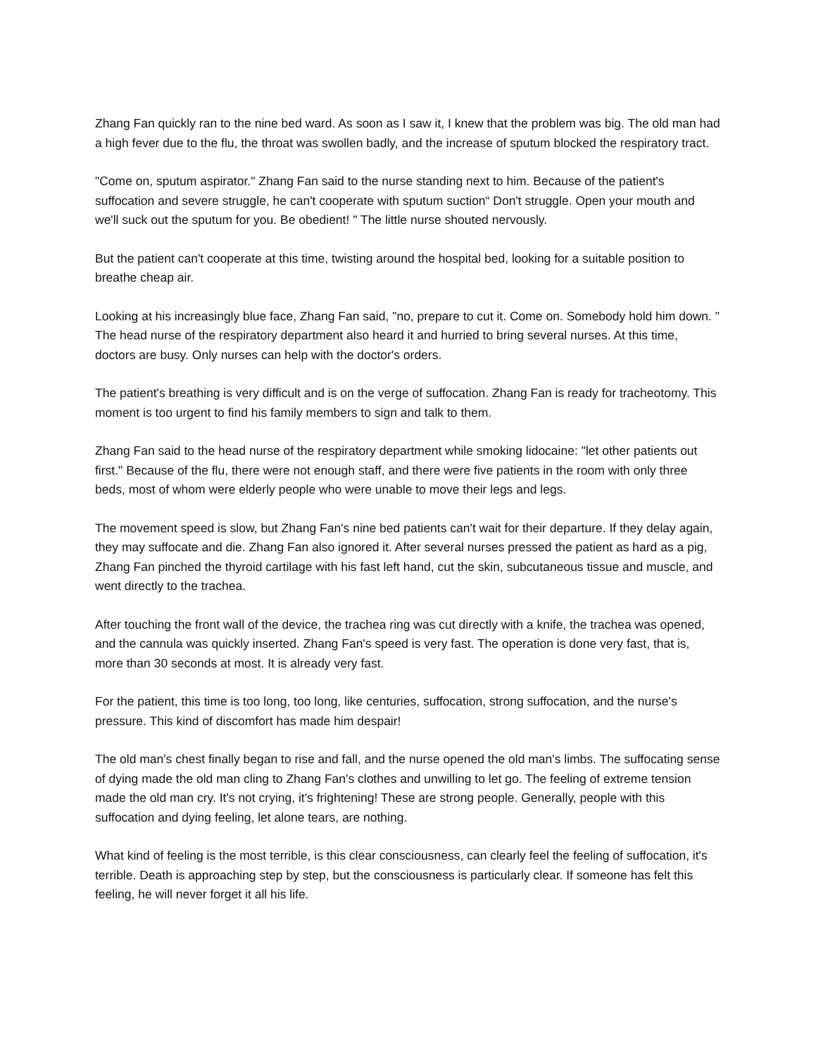Zhang Fan quickly ran to the nine bed ward. As soon as I saw it, I knew that the problem was big. The old man had a high fever due to the flu, the throat was swollen badly, and the increase of sputum blocked the respiratory tract.
"Come on, sputum aspirator." Zhang Fan said to the nurse standing next to him. Because of the patient's suffocation and severe struggle, he can't cooperate with sputum suction“ Don't struggle. Open your mouth and we'll suck out the sputum for you. Be obedient! " The little nurse shouted nervously.
But the patient can't cooperate at this time, twisting around the hospital bed, looking for a suitable position to breathe cheap air.
Looking at his increasingly blue face, Zhang Fan said, "no, prepare to cut it. Come on. Somebody hold him down. " The head nurse of the respiratory department also heard it and hurried to bring several nurses. At this time, doctors are busy. Only nurses can help with the doctor's orders.
The patient's breathing is very difficult and is on the verge of suffocation. Zhang Fan is ready for tracheotomy. This moment is too urgent to find his family members to sign and talk to them.
Zhang Fan said to the head nurse of the respiratory department while smoking lidocaine: "let other patients out first." Because of the flu, there were not enough staff, and there were five patients in the room with only three beds, most of whom were elderly people who were unable to move their legs and legs.
The movement speed is slow, but Zhang Fan's nine bed patients can't wait for their departure. If they delay again, they may suffocate and die. Zhang Fan also ignored it. After several nurses pressed the patient as hard as a pig, Zhang Fan pinched the thyroid cartilage with his fast left hand, cut the skin, subcutaneous tissue and muscle, and went directly to the trachea.
After touching the front wall of the device, the trachea ring was cut directly with a knife, the trachea was opened, and the cannula was quickly inserted. Zhang Fan's speed is very fast. The operation is done very fast, that is, more than 30 seconds at most. It is already very fast.
For the patient, this time is too long, too long, like centuries, suffocation, strong suffocation, and the nurse's pressure. This kind of discomfort has made him despair!
The old man's chest finally began to rise and fall, and the nurse opened the old man's limbs. The suffocating sense of dying made the old man cling to Zhang Fan's clothes and unwilling to let go. The feeling of extreme tension made the old man cry. It's not crying, it's frightening! These are strong people. Generally, people with this suffocation and dying feeling, let alone tears, are nothing.
What kind of feeling is the most terrible, is this clear consciousness, can clearly feel the feeling of suffocation, it's terrible. Death is approaching step by step, but the consciousness is particularly clear. If someone has felt this feeling, he will never forget it all his life.